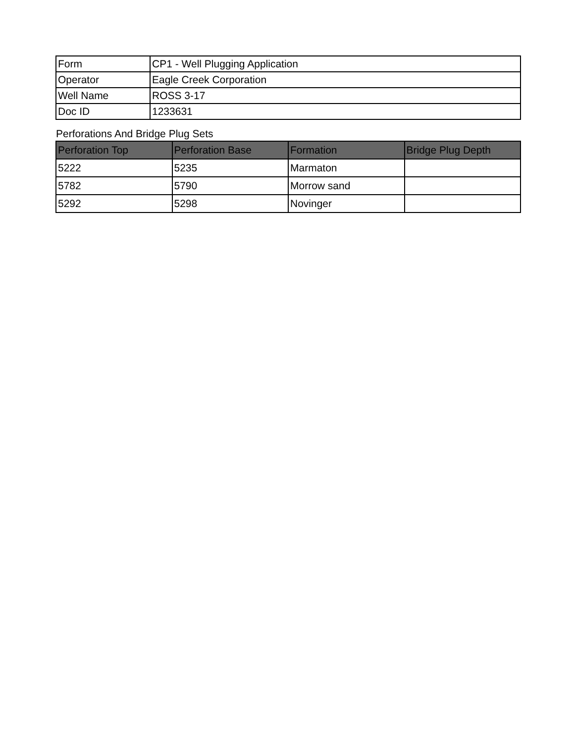| Form | CP1 - Well Plugging Application |
| Operator | Eagle Creek Corporation |
| Well Name | ROSS 3-17 |
| Doc ID | 1233631 |
Perforations And Bridge Plug Sets
| Perforation Top | Perforation Base | Formation | Bridge Plug Depth |
| --- | --- | --- | --- |
| 5222 | 5235 | Marmaton | |
| 5782 | 5790 | Morrow sand | |
| 5292 | 5298 | Novinger | |